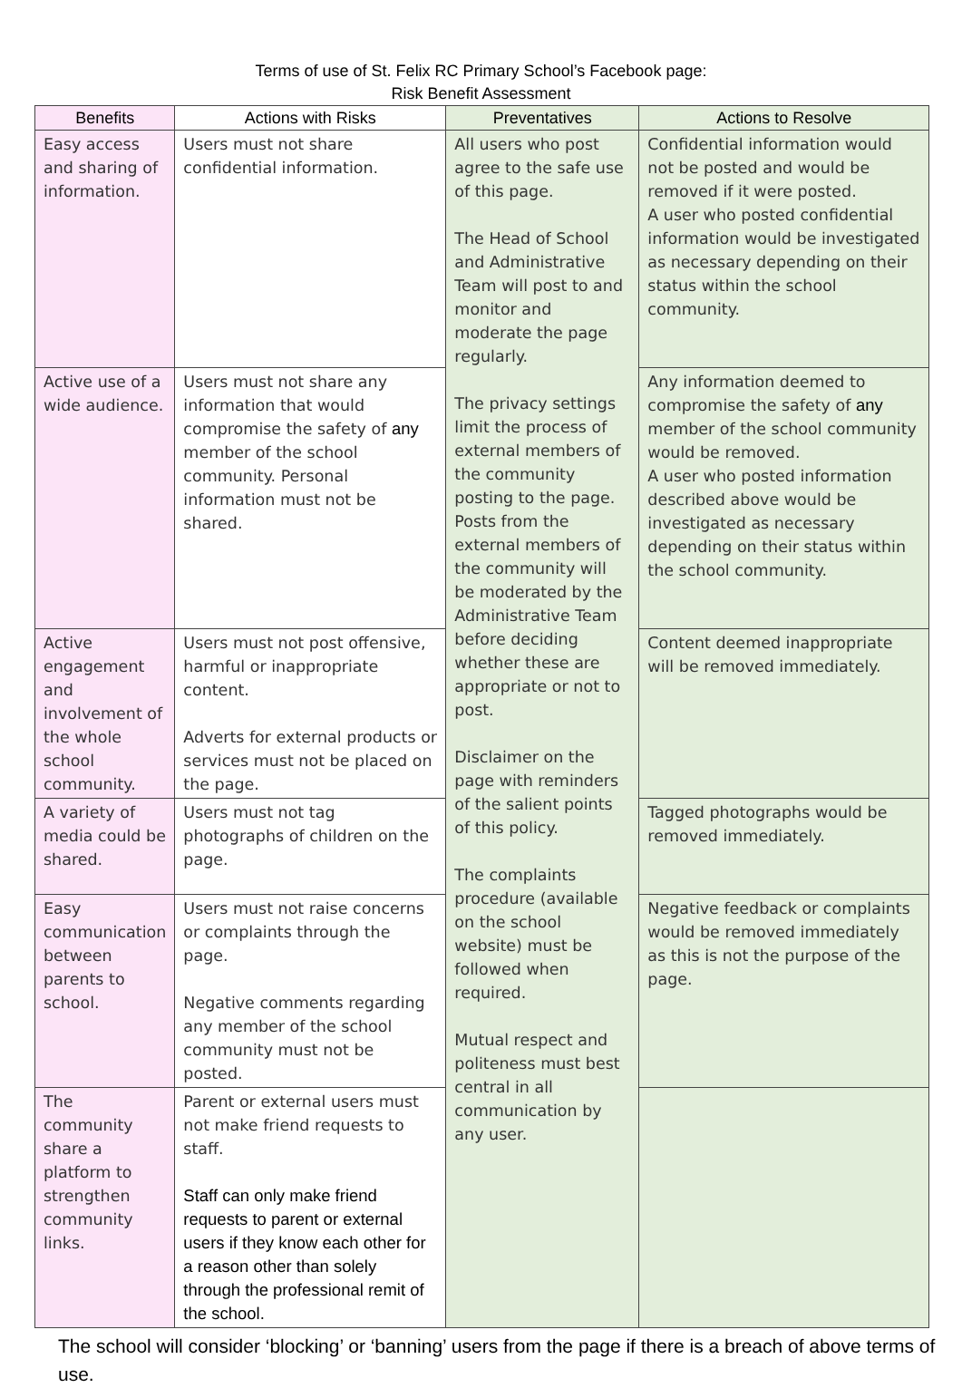Terms of use of St. Felix RC Primary School’s Facebook page:
Risk Benefit Assessment
| Benefits | Actions with Risks | Preventatives | Actions to Resolve |
| --- | --- | --- | --- |
| Easy access and sharing of information. | Users must not share confidential information. | All users who post agree to the safe use of this page. The Head of School and Administrative Team will post to and monitor and moderate the page regularly. The privacy settings limit the process of external members of the community posting to the page. Posts from the external members of the community will be moderated by the Administrative Team before deciding whether these are appropriate or not to post. Disclaimer on the page with reminders of the salient points of this policy. The complaints procedure (available on the school website) must be followed when required. Mutual respect and politeness must best central in all communication by any user. | Confidential information would not be posted and would be removed if it were posted. A user who posted confidential information would be investigated as necessary depending on their status within the school community. |
| Active use of a wide audience. | Users must not share any information that would compromise the safety of any member of the school community. Personal information must not be shared. | | Any information deemed to compromise the safety of any member of the school community would be removed. A user who posted information described above would be investigated as necessary depending on their status within the school community. |
| Active engagement and involvement of the whole school community. | Users must not post offensive, harmful or inappropriate content. Adverts for external products or services must not be placed on the page. | | Content deemed inappropriate will be removed immediately. |
| A variety of media could be shared. | Users must not tag photographs of children on the page. | | Tagged photographs would be removed immediately. |
| Easy communication between parents to school. | Users must not raise concerns or complaints through the page. Negative comments regarding any member of the school community must not be posted. | | Negative feedback or complaints would be removed immediately as this is not the purpose of the page. |
| The community share a platform to strengthen community links. | Parent or external users must not make friend requests to staff. Staff can only make friend requests to parent or external users if they know each other for a reason other than solely through the professional remit of the school. | | |
The school will consider ‘blocking’ or ‘banning’ users from the page if there is a breach of above terms of use.